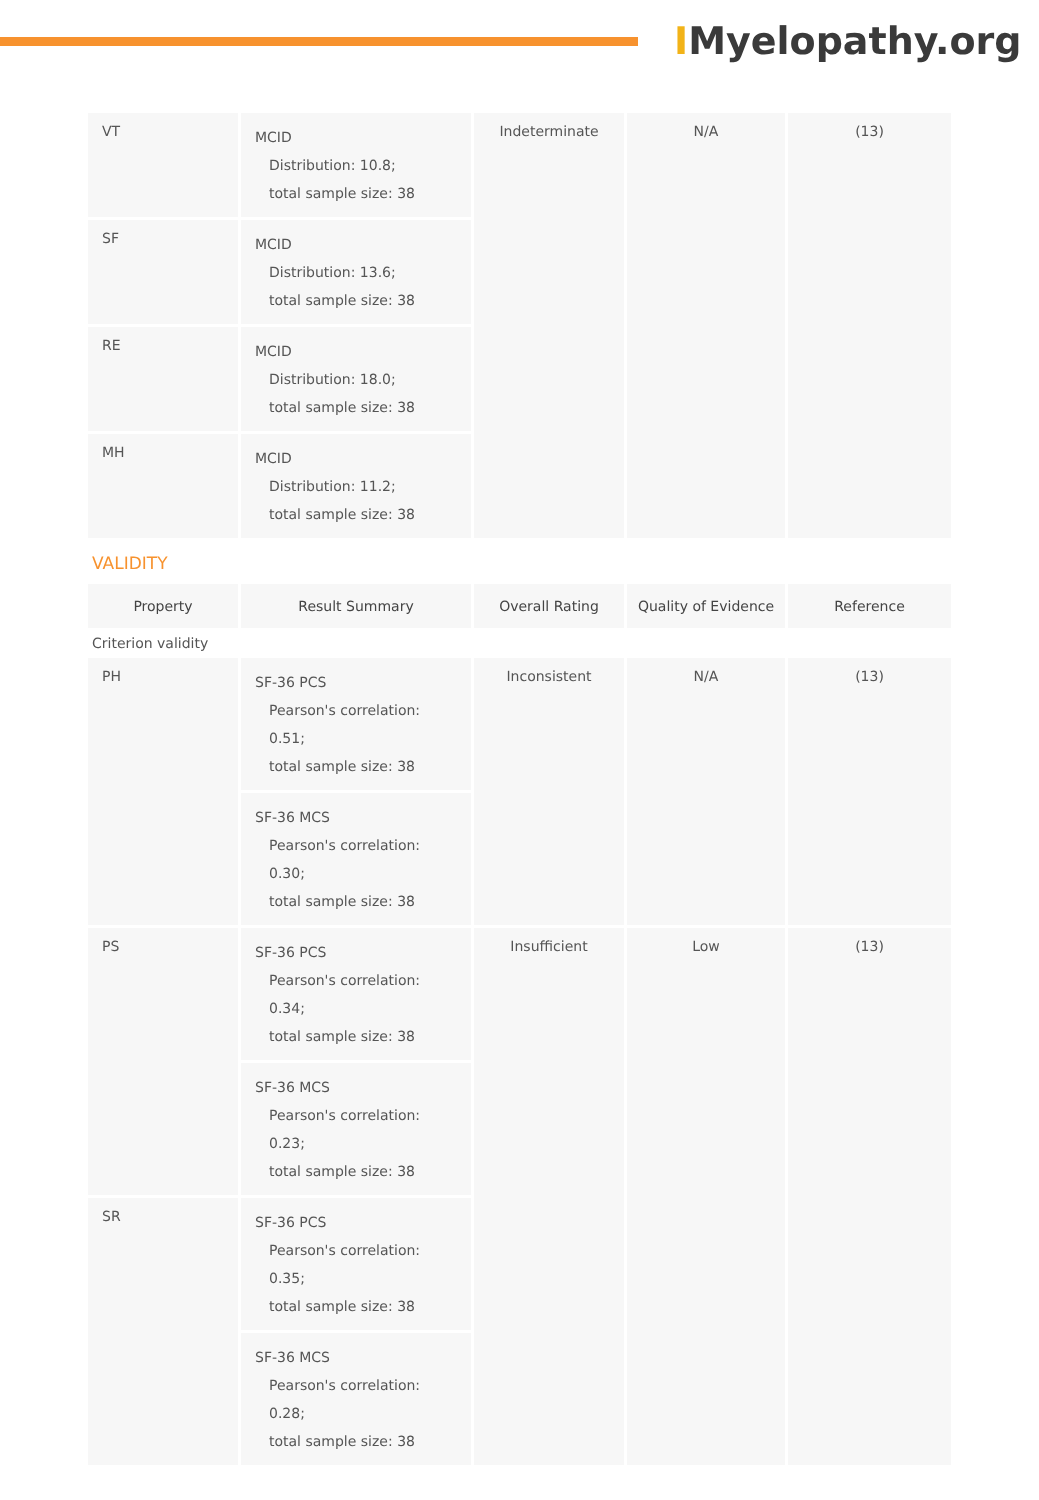IMyelopathy.org
| VT | MCID Distribution: 10.8; total sample size: 38 | Indeterminate | N/A | (13) |
| SF | MCID Distribution: 13.6; total sample size: 38 | | | |
| RE | MCID Distribution: 18.0; total sample size: 38 | | | |
| MH | MCID Distribution: 11.2; total sample size: 38 | | | |
VALIDITY
| Property | Result Summary | Overall Rating | Quality of Evidence | Reference |
| --- | --- | --- | --- | --- |
| Criterion validity | | | | |
| PH | SF-36 PCS Pearson's correlation: 0.51; total sample size: 38 | Inconsistent | N/A | (13) |
| | SF-36 MCS Pearson's correlation: 0.30; total sample size: 38 | | | |
| PS | SF-36 PCS Pearson's correlation: 0.34; total sample size: 38 | Insufficient | Low | (13) |
| | SF-36 MCS Pearson's correlation: 0.23; total sample size: 38 | | | |
| SR | SF-36 PCS Pearson's correlation: 0.35; total sample size: 38 | | | |
| | SF-36 MCS Pearson's correlation: 0.28; total sample size: 38 | | | |